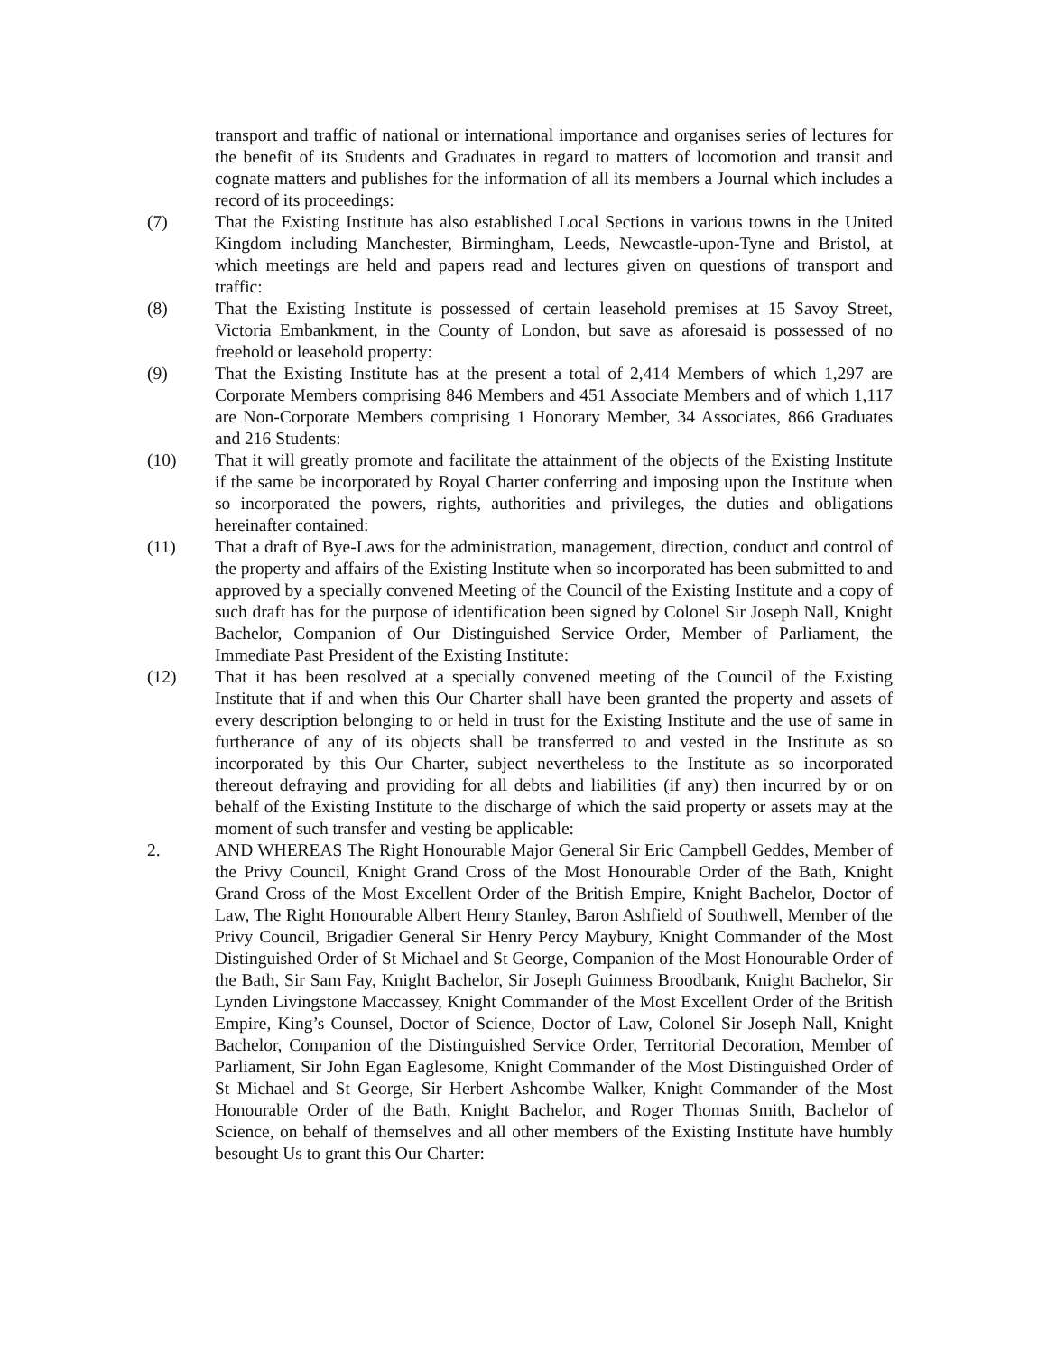transport and traffic of national or international importance and organises series of lectures for the benefit of its Students and Graduates in regard to matters of locomotion and transit and cognate matters and publishes for the information of all its members a Journal which includes a record of its proceedings:
(7) That the Existing Institute has also established Local Sections in various towns in the United Kingdom including Manchester, Birmingham, Leeds, Newcastle-upon-Tyne and Bristol, at which meetings are held and papers read and lectures given on questions of transport and traffic:
(8) That the Existing Institute is possessed of certain leasehold premises at 15 Savoy Street, Victoria Embankment, in the County of London, but save as aforesaid is possessed of no freehold or leasehold property:
(9) That the Existing Institute has at the present a total of 2,414 Members of which 1,297 are Corporate Members comprising 846 Members and 451 Associate Members and of which 1,117 are Non-Corporate Members comprising 1 Honorary Member, 34 Associates, 866 Graduates and 216 Students:
(10) That it will greatly promote and facilitate the attainment of the objects of the Existing Institute if the same be incorporated by Royal Charter conferring and imposing upon the Institute when so incorporated the powers, rights, authorities and privileges, the duties and obligations hereinafter contained:
(11) That a draft of Bye-Laws for the administration, management, direction, conduct and control of the property and affairs of the Existing Institute when so incorporated has been submitted to and approved by a specially convened Meeting of the Council of the Existing Institute and a copy of such draft has for the purpose of identification been signed by Colonel Sir Joseph Nall, Knight Bachelor, Companion of Our Distinguished Service Order, Member of Parliament, the Immediate Past President of the Existing Institute:
(12) That it has been resolved at a specially convened meeting of the Council of the Existing Institute that if and when this Our Charter shall have been granted the property and assets of every description belonging to or held in trust for the Existing Institute and the use of same in furtherance of any of its objects shall be transferred to and vested in the Institute as so incorporated by this Our Charter, subject nevertheless to the Institute as so incorporated thereout defraying and providing for all debts and liabilities (if any) then incurred by or on behalf of the Existing Institute to the discharge of which the said property or assets may at the moment of such transfer and vesting be applicable:
2. AND WHEREAS The Right Honourable Major General Sir Eric Campbell Geddes, Member of the Privy Council, Knight Grand Cross of the Most Honourable Order of the Bath, Knight Grand Cross of the Most Excellent Order of the British Empire, Knight Bachelor, Doctor of Law, The Right Honourable Albert Henry Stanley, Baron Ashfield of Southwell, Member of the Privy Council, Brigadier General Sir Henry Percy Maybury, Knight Commander of the Most Distinguished Order of St Michael and St George, Companion of the Most Honourable Order of the Bath, Sir Sam Fay, Knight Bachelor, Sir Joseph Guinness Broodbank, Knight Bachelor, Sir Lynden Livingstone Maccassey, Knight Commander of the Most Excellent Order of the British Empire, King’s Counsel, Doctor of Science, Doctor of Law, Colonel Sir Joseph Nall, Knight Bachelor, Companion of the Distinguished Service Order, Territorial Decoration, Member of Parliament, Sir John Egan Eaglesome, Knight Commander of the Most Distinguished Order of St Michael and St George, Sir Herbert Ashcombe Walker, Knight Commander of the Most Honourable Order of the Bath, Knight Bachelor, and Roger Thomas Smith, Bachelor of Science, on behalf of themselves and all other members of the Existing Institute have humbly besought Us to grant this Our Charter: